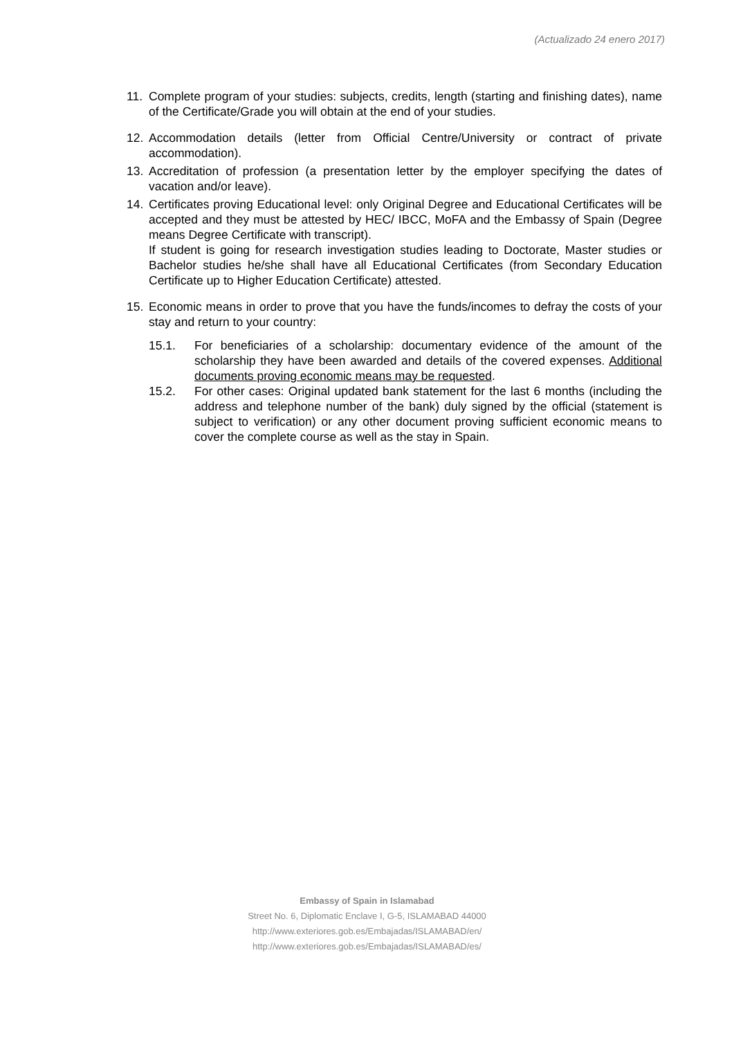(Actualizado 24 enero 2017)
11. Complete program of your studies: subjects, credits, length (starting and finishing dates), name of the Certificate/Grade you will obtain at the end of your studies.
12. Accommodation details (letter from Official Centre/University or contract of private accommodation).
13. Accreditation of profession (a presentation letter by the employer specifying the dates of vacation and/or leave).
14. Certificates proving Educational level: only Original Degree and Educational Certificates will be accepted and they must be attested by HEC/ IBCC, MoFA and the Embassy of Spain (Degree means Degree Certificate with transcript).
If student is going for research investigation studies leading to Doctorate, Master studies or Bachelor studies he/she shall have all Educational Certificates (from Secondary Education Certificate up to Higher Education Certificate) attested.
15. Economic means in order to prove that you have the funds/incomes to defray the costs of your stay and return to your country:
15.1. For beneficiaries of a scholarship: documentary evidence of the amount of the scholarship they have been awarded and details of the covered expenses. Additional documents proving economic means may be requested.
15.2. For other cases: Original updated bank statement for the last 6 months (including the address and telephone number of the bank) duly signed by the official (statement is subject to verification) or any other document proving sufficient economic means to cover the complete course as well as the stay in Spain.
Embassy of Spain in Islamabad
Street No. 6, Diplomatic Enclave I, G-5, ISLAMABAD 44000
http://www.exteriores.gob.es/Embajadas/ISLAMABAD/en/
http://www.exteriores.gob.es/Embajadas/ISLAMABAD/es/